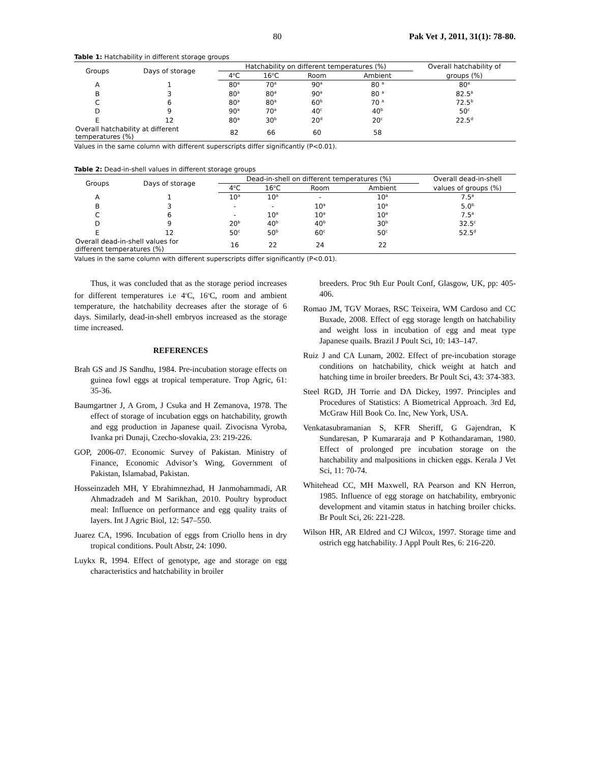80 Pak Vet J, 2011, 31(1): 78-80.
Table 1: Hatchability in different storage groups
| Groups | Days of storage | Hatchability on different temperatures (%) | | | | Overall hatchability of |
| --- | --- | --- | --- | --- | --- | --- |
| | | 4<sup>o</sup>C | 16<sup>o</sup>C | Room | Ambient | groups (%) |
| A | 1 | 80<sup>a</sup> | 70<sup>a</sup> | 90<sup>a</sup> | 80 <sup>a</sup> | 80<sup>a</sup> |
| B | 3 | 80<sup>a</sup> | 80<sup>a</sup> | 90<sup>a</sup> | 80 <sup>a</sup> | 82.5<sup>a</sup> |
| C | 6 | 80<sup>a</sup> | 80<sup>a</sup> | 60<sup>b</sup> | 70 <sup>a</sup> | 72.5<sup>b</sup> |
| D | 9 | 90<sup>a</sup> | 70<sup>a</sup> | 40<sup>c</sup> | 40<sup>b</sup> | 50<sup>c</sup> |
| E | 12 | 80<sup>a</sup> | 30<sup>b</sup> | 20<sup>d</sup> | 20<sup>c</sup> | 22.5<sup>d</sup> |
| Overall hatchability at different temperatures (%) | | 82 | 66 | 60 | 58 | |
Values in the same column with different superscripts differ significantly (P<0.01).
Table 2: Dead-in-shell values in different storage groups
| Groups | Days of storage | Dead-in-shell on different temperatures (%) | | | | Overall dead-in-shell |
| --- | --- | --- | --- | --- | --- | --- |
| | | 4<sup>o</sup>C | 16<sup>o</sup>C | Room | Ambient | values of groups (%) |
| A | 1 | 10<sup>a</sup> | 10<sup>a</sup> | - | 10<sup>a</sup> | 7.5<sup>a</sup> |
| B | 3 | - | - | 10<sup>a</sup> | 10<sup>a</sup> | 5.0<sup>b</sup> |
| C | 6 | - | 10<sup>a</sup> | 10<sup>a</sup> | 10<sup>a</sup> | 7.5<sup>a</sup> |
| D | 9 | 20<sup>b</sup> | 40<sup>b</sup> | 40<sup>b</sup> | 30<sup>b</sup> | 32.5<sup>c</sup> |
| E | 12 | 50<sup>c</sup> | 50<sup>b</sup> | 60<sup>c</sup> | 50<sup>c</sup> | 52.5<sup>d</sup> |
| Overall dead-in-shell values for different temperatures (%) | | 16 | 22 | 24 | 22 | |
Values in the same column with different superscripts differ significantly (P<0.01).
Thus, it was concluded that as the storage period increases for different temperatures i.e 4<sup>o</sup>C, 16<sup>o</sup>C, room and ambient temperature, the hatchability decreases after the storage of 6 days. Similarly, dead-in-shell embryos increased as the storage time increased.
REFERENCES
Brah GS and JS Sandhu, 1984. Pre-incubation storage effects on guinea fowl eggs at tropical temperature. Trop Agric, 61: 35-36.
Baumgartner J, A Grom, J Csuka and H Zemanova, 1978. The effect of storage of incubation eggs on hatchability, growth and egg production in Japanese quail. Zivocisna Vyroba, Ivanka pri Dunaji, Czecho-slovakia, 23: 219-226.
GOP, 2006-07. Economic Survey of Pakistan. Ministry of Finance, Economic Advisor’s Wing, Government of Pakistan, Islamabad, Pakistan.
Hosseinzadeh MH, Y Ebrahimnezhad, H Janmohammadi, AR Ahmadzadeh and M Sarikhan, 2010. Poultry byproduct meal: Influence on performance and egg quality traits of layers. Int J Agric Biol, 12: 547–550.
Juarez CA, 1996. Incubation of eggs from Criollo hens in dry tropical conditions. Poult Abstr, 24: 1090.
Luykx R, 1994. Effect of genotype, age and storage on egg characteristics and hatchability in broiler
breeders. Proc 9th Eur Poult Conf, Glasgow, UK, pp: 405-406.
Romao JM, TGV Moraes, RSC Teixeira, WM Cardoso and CC Buxade, 2008. Effect of egg storage length on hatchability and weight loss in incubation of egg and meat type Japanese quails. Brazil J Poult Sci, 10: 143–147.
Ruiz J and CA Lunam, 2002. Effect of pre-incubation storage conditions on hatchability, chick weight at hatch and hatching time in broiler breeders. Br Poult Sci, 43: 374-383.
Steel RGD, JH Torrie and DA Dickey, 1997. Principles and Procedures of Statistics: A Biometrical Approach. 3rd Ed, McGraw Hill Book Co. Inc, New York, USA.
Venkatasubramanian S, KFR Sheriff, G Gajendran, K Sundaresan, P Kumararaja and P Kothandaraman, 1980. Effect of prolonged pre incubation storage on the hatchability and malpositions in chicken eggs. Kerala J Vet Sci, 11: 70-74.
Whitehead CC, MH Maxwell, RA Pearson and KN Herron, 1985. Influence of egg storage on hatchability, embryonic development and vitamin status in hatching broiler chicks. Br Poult Sci, 26: 221-228.
Wilson HR, AR Eldred and CJ Wilcox, 1997. Storage time and ostrich egg hatchability. J Appl Poult Res, 6: 216-220.